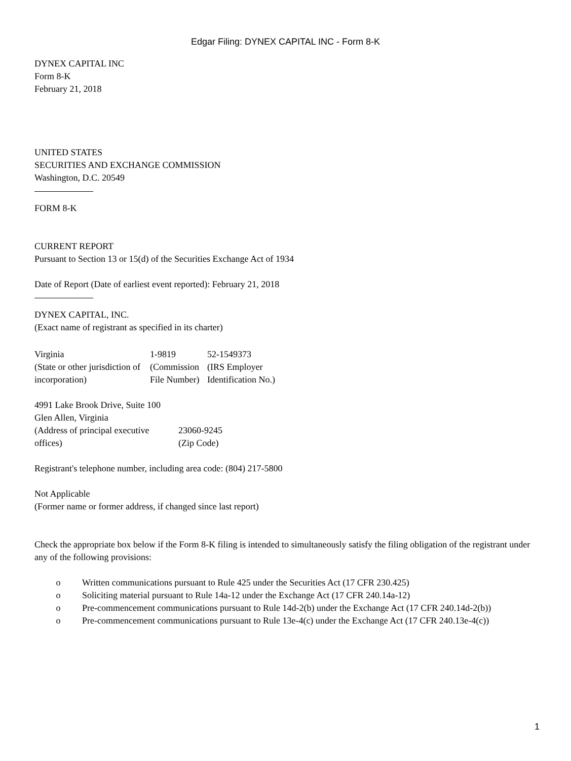Edgar Filing: DYNEX CAPITAL INC - Form 8-K
DYNEX CAPITAL INC
Form 8-K
February 21, 2018
UNITED STATES
SECURITIES AND EXCHANGE COMMISSION
Washington, D.C. 20549
FORM 8-K
CURRENT REPORT
Pursuant to Section 13 or 15(d) of the Securities Exchange Act of 1934
Date of Report (Date of earliest event reported): February 21, 2018
DYNEX CAPITAL, INC.
(Exact name of registrant as specified in its charter)
| Virginia (State or other jurisdiction of incorporation) | 1-9819 (Commission File Number) | 52-1549373 (IRS Employer Identification No.) |
| 4991 Lake Brook Drive, Suite 100 Glen Allen, Virginia (Address of principal executive offices) | 23060-9245 (Zip Code) |
Registrant's telephone number, including area code: (804) 217-5800
Not Applicable
(Former name or former address, if changed since last report)
Check the appropriate box below if the Form 8-K filing is intended to simultaneously satisfy the filing obligation of the registrant under any of the following provisions:
| o | Written communications pursuant to Rule 425 under the Securities Act (17 CFR 230.425) |
| o | Soliciting material pursuant to Rule 14a-12 under the Exchange Act (17 CFR 240.14a-12) |
| o | Pre-commencement communications pursuant to Rule 14d-2(b) under the Exchange Act (17 CFR 240.14d-2(b)) |
| o | Pre-commencement communications pursuant to Rule 13e-4(c) under the Exchange Act (17 CFR 240.13e-4(c)) |
1